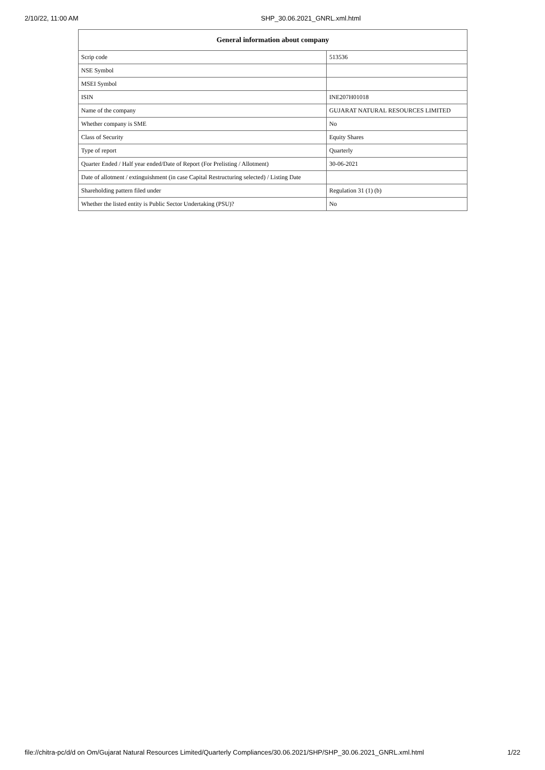2/10/22, 11:00 AM SHP_30.06.2021_GNRL.xml.html
| General information about company | |
| --- | --- |
| Scrip code | 513536 |
| NSE Symbol | |
| MSEI Symbol | |
| ISIN | INE207H01018 |
| Name of the company | GUJARAT NATURAL RESOURCES LIMITED |
| Whether company is SME | No |
| Class of Security | Equity Shares |
| Type of report | Quarterly |
| Quarter Ended / Half year ended/Date of Report (For Prelisting / Allotment) | 30-06-2021 |
| Date of allotment / extinguishment (in case Capital Restructuring selected) / Listing Date | |
| Shareholding pattern filed under | Regulation 31 (1) (b) |
| Whether the listed entity is Public Sector Undertaking (PSU)? | No |
file://chitra-pc/d/d on Om/Gujarat Natural Resources Limited/Quarterly Compliances/30.06.2021/SHP/SHP_30.06.2021_GNRL.xml.html
1/22